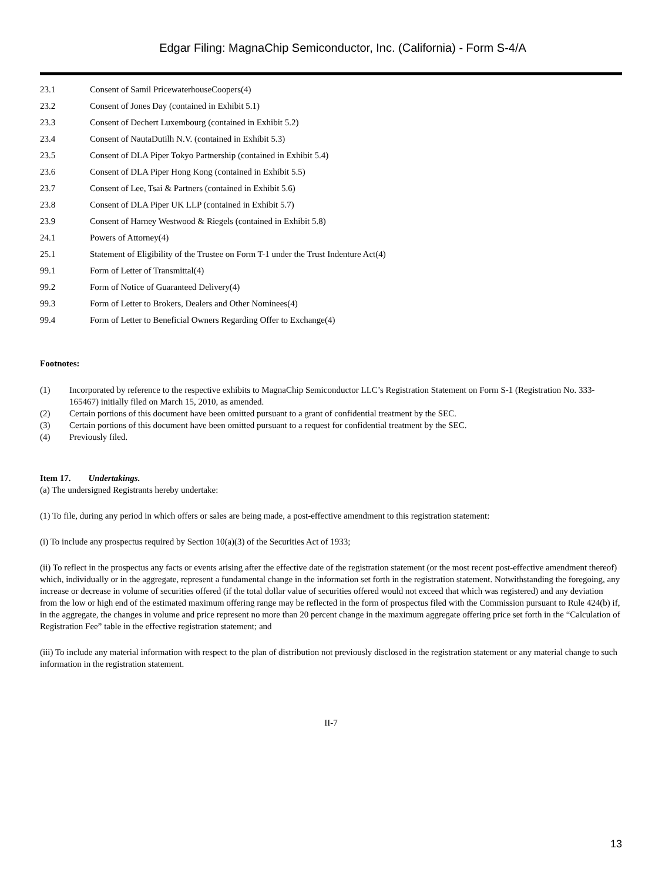Edgar Filing: MagnaChip Semiconductor, Inc. (California) - Form S-4/A
23.1 Consent of Samil PricewaterhouseCoopers(4)
23.2 Consent of Jones Day (contained in Exhibit 5.1)
23.3 Consent of Dechert Luxembourg (contained in Exhibit 5.2)
23.4 Consent of NautaDutilh N.V. (contained in Exhibit 5.3)
23.5 Consent of DLA Piper Tokyo Partnership (contained in Exhibit 5.4)
23.6 Consent of DLA Piper Hong Kong (contained in Exhibit 5.5)
23.7 Consent of Lee, Tsai & Partners (contained in Exhibit 5.6)
23.8 Consent of DLA Piper UK LLP (contained in Exhibit 5.7)
23.9 Consent of Harney Westwood & Riegels (contained in Exhibit 5.8)
24.1 Powers of Attorney(4)
25.1 Statement of Eligibility of the Trustee on Form T-1 under the Trust Indenture Act(4)
99.1 Form of Letter of Transmittal(4)
99.2 Form of Notice of Guaranteed Delivery(4)
99.3 Form of Letter to Brokers, Dealers and Other Nominees(4)
99.4 Form of Letter to Beneficial Owners Regarding Offer to Exchange(4)
Footnotes:
(1) Incorporated by reference to the respective exhibits to MagnaChip Semiconductor LLC’s Registration Statement on Form S-1 (Registration No. 333-165467) initially filed on March 15, 2010, as amended.
(2) Certain portions of this document have been omitted pursuant to a grant of confidential treatment by the SEC.
(3) Certain portions of this document have been omitted pursuant to a request for confidential treatment by the SEC.
(4) Previously filed.
Item 17. Undertakings.
(a) The undersigned Registrants hereby undertake:
(1) To file, during any period in which offers or sales are being made, a post-effective amendment to this registration statement:
(i) To include any prospectus required by Section 10(a)(3) of the Securities Act of 1933;
(ii) To reflect in the prospectus any facts or events arising after the effective date of the registration statement (or the most recent post-effective amendment thereof) which, individually or in the aggregate, represent a fundamental change in the information set forth in the registration statement. Notwithstanding the foregoing, any increase or decrease in volume of securities offered (if the total dollar value of securities offered would not exceed that which was registered) and any deviation from the low or high end of the estimated maximum offering range may be reflected in the form of prospectus filed with the Commission pursuant to Rule 424(b) if, in the aggregate, the changes in volume and price represent no more than 20 percent change in the maximum aggregate offering price set forth in the “Calculation of Registration Fee” table in the effective registration statement; and
(iii) To include any material information with respect to the plan of distribution not previously disclosed in the registration statement or any material change to such information in the registration statement.
II-7
13